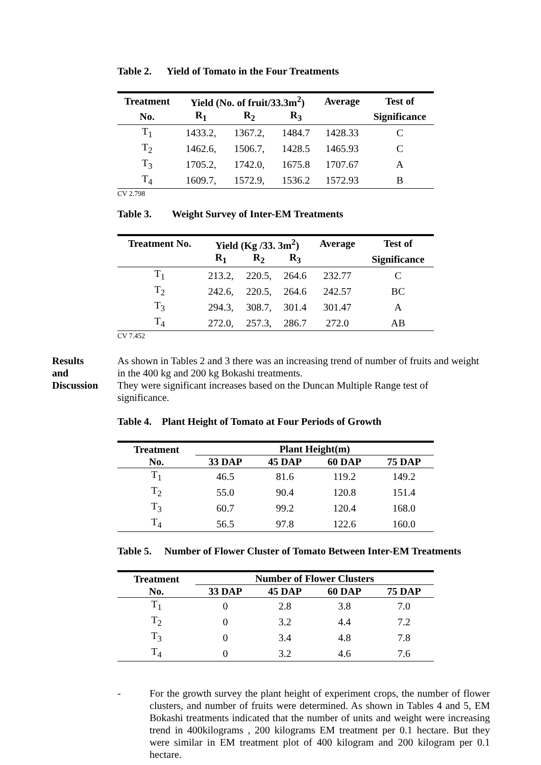Table 2. Yield of Tomato in the Four Treatments
| Treatment | Yield (No. of fruit/33.3m<sup>2</sup>) | | | Average | Test of |
| --- | --- | --- | --- | --- | --- |
| No. | R<sub>1</sub> | R<sub>2</sub> | R<sub>3</sub> | | Significance |
| T<sub>1</sub> | 1433.2, | 1367.2, | 1484.7 | 1428.33 | C |
| T<sub>2</sub> | 1462.6, | 1506.7, | 1428.5 | 1465.93 | C |
| T<sub>3</sub> | 1705.2, | 1742.0, | 1675.8 | 1707.67 | A |
| T<sub>4</sub> | 1609.7, | 1572.9, | 1536.2 | 1572.93 | B |
CV 2.798
Table 3. Weight Survey of Inter-EM Treatments
| Treatment No. | Yield (Kg /33. 3m<sup>2</sup>) | | | Average | Test of |
| --- | --- | --- | --- | --- | --- |
| | R<sub>1</sub> | R<sub>2</sub> | R<sub>3</sub> | | Significance |
| T<sub>1</sub> | 213.2, | 220.5, | 264.6 | 232.77 | C |
| T<sub>2</sub> | 242.6, | 220.5, | 264.6 | 242.57 | BC |
| T<sub>3</sub> | 294.3, | 308.7, | 301.4 | 301.47 | A |
| T<sub>4</sub> | 272.0, | 257.3, | 286.7 | 272.0 | AB |
CV 7.452
Results
and
Discussion
As shown in Tables 2 and 3 there was an increasing trend of number of fruits and weight in the 400 kg and 200 kg Bokashi treatments.
They were significant increases based on the Duncan Multiple Range test of significance.
Table 4. Plant Height of Tomato at Four Periods of Growth
| Treatment | Plant Height(m) | | | |
| --- | --- | --- | --- | --- |
| No. | 33 DAP | 45 DAP | 60 DAP | 75 DAP |
| T<sub>1</sub> | 46.5 | 81.6 | 119.2 | 149.2 |
| T<sub>2</sub> | 55.0 | 90.4 | 120.8 | 151.4 |
| T<sub>3</sub> | 60.7 | 99.2 | 120.4 | 168.0 |
| T<sub>4</sub> | 56.5 | 97.8 | 122.6 | 160.0 |
Table 5. Number of Flower Cluster of Tomato Between Inter-EM Treatments
| Treatment | Number of Flower Clusters | | | |
| --- | --- | --- | --- | --- |
| No. | 33 DAP | 45 DAP | 60 DAP | 75 DAP |
| T<sub>1</sub> | 0 | 2.8 | 3.8 | 7.0 |
| T<sub>2</sub> | 0 | 3.2 | 4.4 | 7.2 |
| T<sub>3</sub> | 0 | 3.4 | 4.8 | 7.8 |
| T<sub>4</sub> | 0 | 3.2 | 4.6 | 7.6 |
- For the growth survey the plant height of experiment crops, the number of flower clusters, and number of fruits were determined. As shown in Tables 4 and 5, EM Bokashi treatments indicated that the number of units and weight were increasing trend in 400kilograms , 200 kilograms EM treatment per 0.1 hectare. But they were similar in EM treatment plot of 400 kilogram and 200 kilogram per 0.1 hectare.